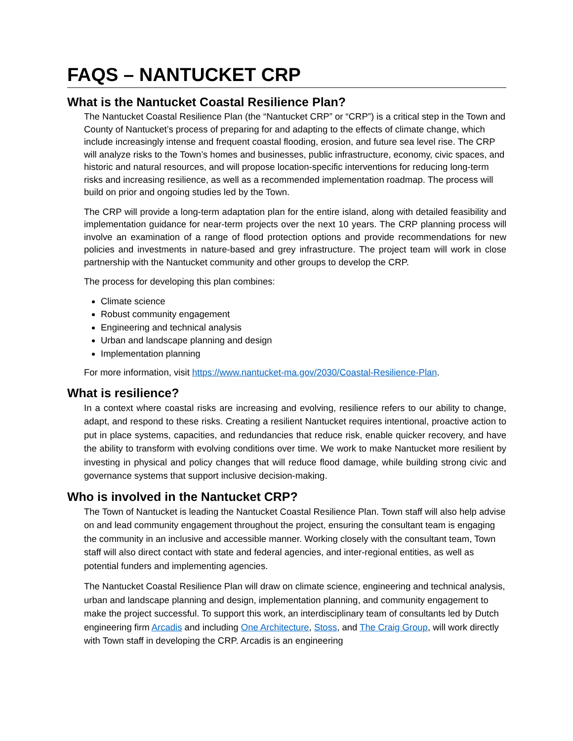FAQS – NANTUCKET CRP
What is the Nantucket Coastal Resilience Plan?
The Nantucket Coastal Resilience Plan (the “Nantucket CRP” or “CRP”) is a critical step in the Town and County of Nantucket’s process of preparing for and adapting to the effects of climate change, which include increasingly intense and frequent coastal flooding, erosion, and future sea level rise. The CRP will analyze risks to the Town’s homes and businesses, public infrastructure, economy, civic spaces, and historic and natural resources, and will propose location-specific interventions for reducing long-term risks and increasing resilience, as well as a recommended implementation roadmap. The process will build on prior and ongoing studies led by the Town.
The CRP will provide a long-term adaptation plan for the entire island, along with detailed feasibility and implementation guidance for near-term projects over the next 10 years. The CRP planning process will involve an examination of a range of flood protection options and provide recommendations for new policies and investments in nature-based and grey infrastructure. The project team will work in close partnership with the Nantucket community and other groups to develop the CRP.
The process for developing this plan combines:
Climate science
Robust community engagement
Engineering and technical analysis
Urban and landscape planning and design
Implementation planning
For more information, visit https://www.nantucket-ma.gov/2030/Coastal-Resilience-Plan.
What is resilience?
In a context where coastal risks are increasing and evolving, resilience refers to our ability to change, adapt, and respond to these risks. Creating a resilient Nantucket requires intentional, proactive action to put in place systems, capacities, and redundancies that reduce risk, enable quicker recovery, and have the ability to transform with evolving conditions over time. We work to make Nantucket more resilient by investing in physical and policy changes that will reduce flood damage, while building strong civic and governance systems that support inclusive decision-making.
Who is involved in the Nantucket CRP?
The Town of Nantucket is leading the Nantucket Coastal Resilience Plan. Town staff will also help advise on and lead community engagement throughout the project, ensuring the consultant team is engaging the community in an inclusive and accessible manner. Working closely with the consultant team, Town staff will also direct contact with state and federal agencies, and inter-regional entities, as well as potential funders and implementing agencies.
The Nantucket Coastal Resilience Plan will draw on climate science, engineering and technical analysis, urban and landscape planning and design, implementation planning, and community engagement to make the project successful. To support this work, an interdisciplinary team of consultants led by Dutch engineering firm Arcadis and including One Architecture, Stoss, and The Craig Group, will work directly with Town staff in developing the CRP. Arcadis is an engineering